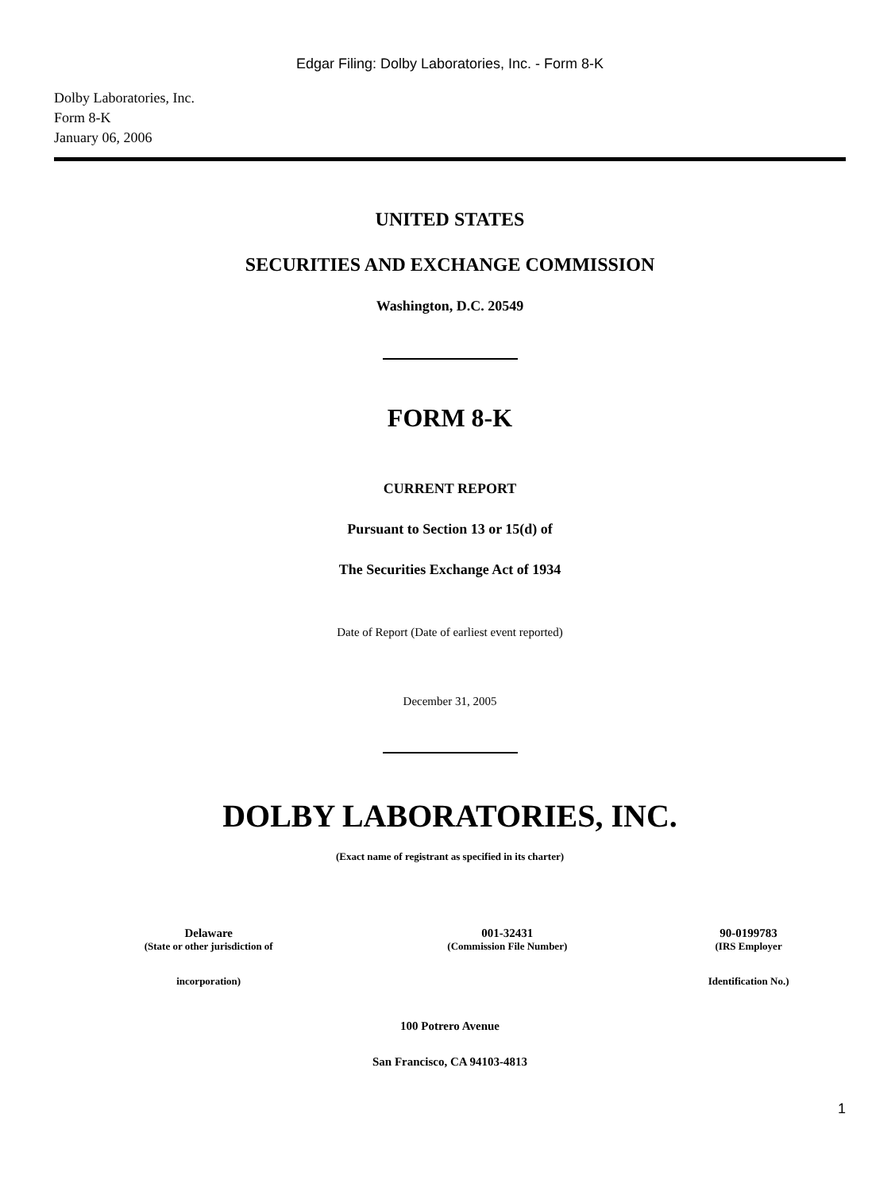Edgar Filing: Dolby Laboratories, Inc. - Form 8-K
Dolby Laboratories, Inc.
Form 8-K
January 06, 2006
UNITED STATES
SECURITIES AND EXCHANGE COMMISSION
Washington, D.C. 20549
FORM 8-K
CURRENT REPORT
Pursuant to Section 13 or 15(d) of
The Securities Exchange Act of 1934
Date of Report (Date of earliest event reported)
December 31, 2005
DOLBY LABORATORIES, INC.
(Exact name of registrant as specified in its charter)
| Delaware | 001-32431 | 90-0199783 |
| (State or other jurisdiction of | (Commission File Number) | (IRS Employer |
| incorporation) | | Identification No.) |
100 Potrero Avenue
San Francisco, CA 94103-4813
1